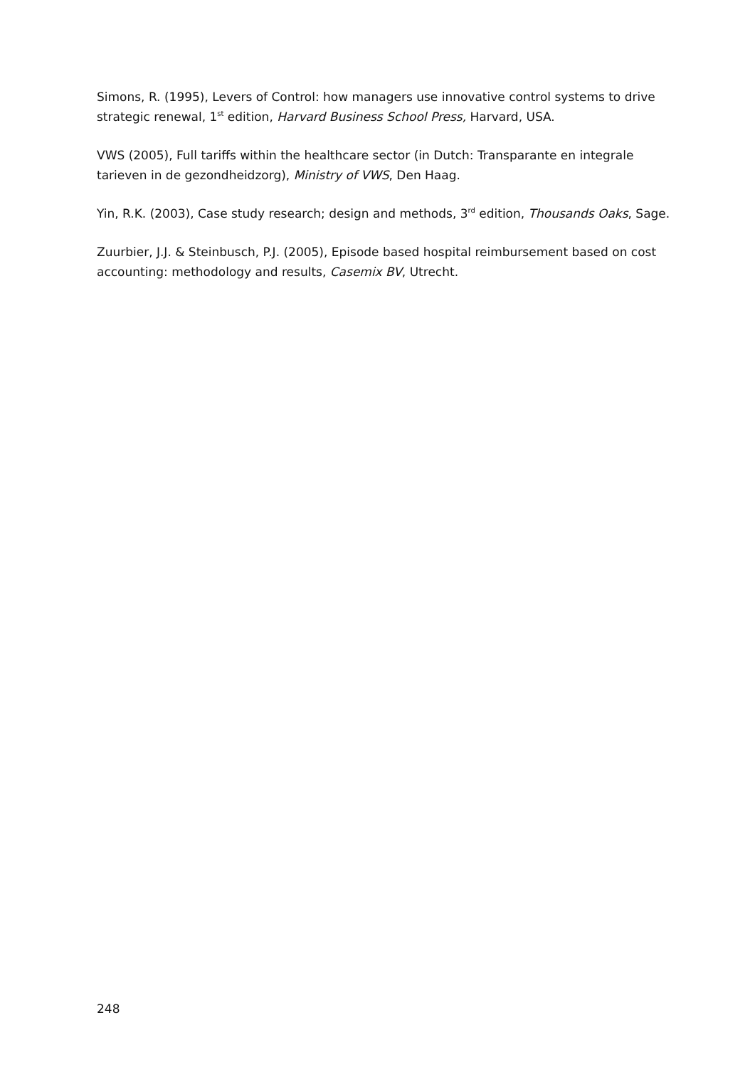Simons, R. (1995), Levers of Control: how managers use innovative control systems to drive strategic renewal, 1<sup>st</sup> edition, Harvard Business School Press, Harvard, USA.
VWS (2005), Full tariffs within the healthcare sector (in Dutch: Transparante en integrale tarieven in de gezondheidzorg), Ministry of VWS, Den Haag.
Yin, R.K. (2003), Case study research; design and methods, 3<sup>rd</sup> edition, Thousands Oaks, Sage.
Zuurbier, J.J. & Steinbusch, P.J. (2005), Episode based hospital reimbursement based on cost accounting: methodology and results, Casemix BV, Utrecht.
248